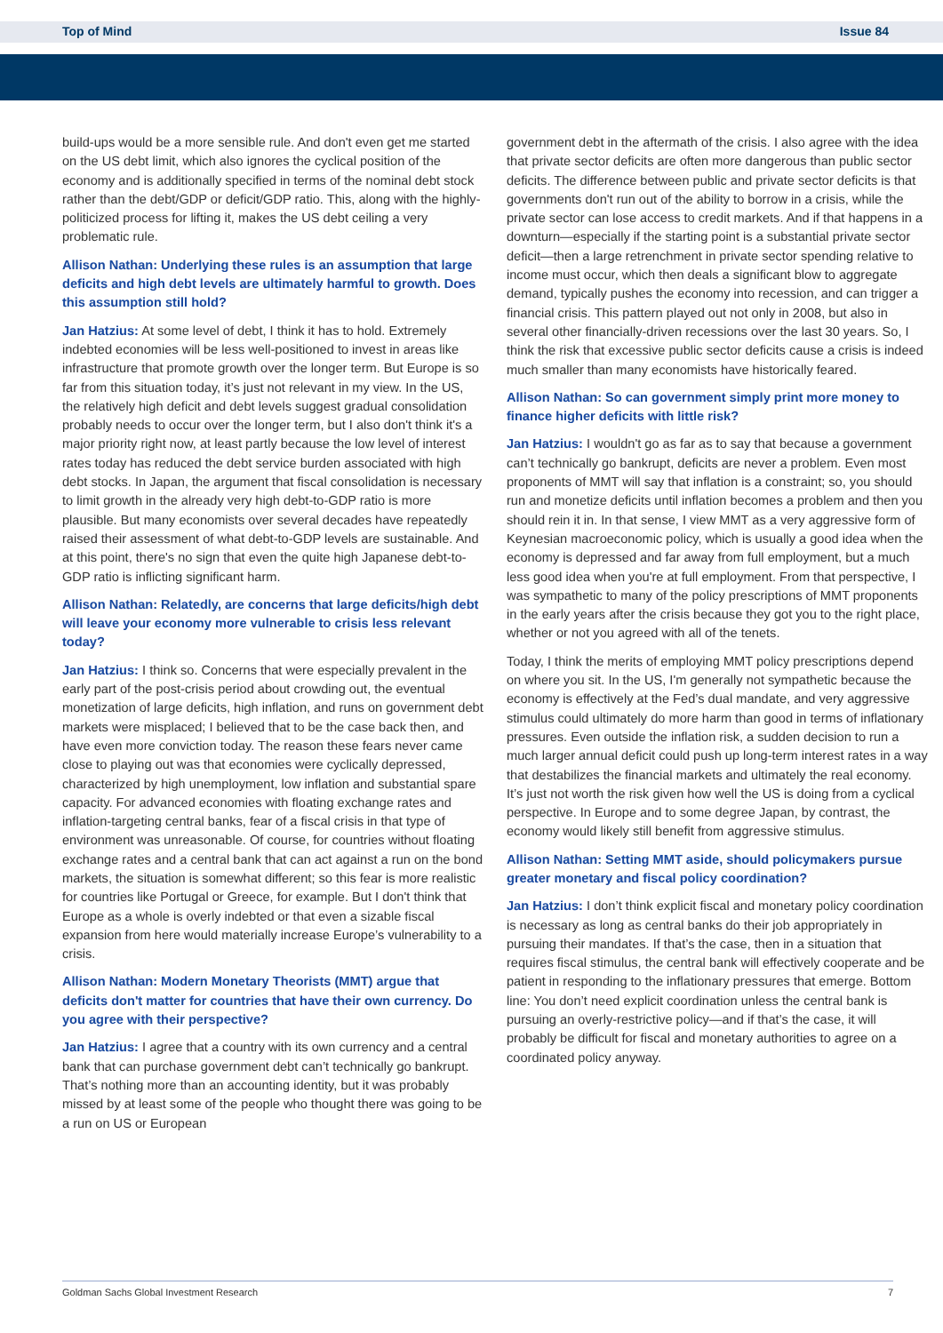Top of Mind Issue 84
build-ups would be a more sensible rule. And don't even get me started on the US debt limit, which also ignores the cyclical position of the economy and is additionally specified in terms of the nominal debt stock rather than the debt/GDP or deficit/GDP ratio. This, along with the highly-politicized process for lifting it, makes the US debt ceiling a very problematic rule.
Allison Nathan: Underlying these rules is an assumption that large deficits and high debt levels are ultimately harmful to growth. Does this assumption still hold?
Jan Hatzius: At some level of debt, I think it has to hold. Extremely indebted economies will be less well-positioned to invest in areas like infrastructure that promote growth over the longer term. But Europe is so far from this situation today, it’s just not relevant in my view. In the US, the relatively high deficit and debt levels suggest gradual consolidation probably needs to occur over the longer term, but I also don't think it's a major priority right now, at least partly because the low level of interest rates today has reduced the debt service burden associated with high debt stocks. In Japan, the argument that fiscal consolidation is necessary to limit growth in the already very high debt-to-GDP ratio is more plausible. But many economists over several decades have repeatedly raised their assessment of what debt-to-GDP levels are sustainable. And at this point, there's no sign that even the quite high Japanese debt-to-GDP ratio is inflicting significant harm.
Allison Nathan: Relatedly, are concerns that large deficits/high debt will leave your economy more vulnerable to crisis less relevant today?
Jan Hatzius: I think so. Concerns that were especially prevalent in the early part of the post-crisis period about crowding out, the eventual monetization of large deficits, high inflation, and runs on government debt markets were misplaced; I believed that to be the case back then, and have even more conviction today. The reason these fears never came close to playing out was that economies were cyclically depressed, characterized by high unemployment, low inflation and substantial spare capacity. For advanced economies with floating exchange rates and inflation-targeting central banks, fear of a fiscal crisis in that type of environment was unreasonable. Of course, for countries without floating exchange rates and a central bank that can act against a run on the bond markets, the situation is somewhat different; so this fear is more realistic for countries like Portugal or Greece, for example. But I don't think that Europe as a whole is overly indebted or that even a sizable fiscal expansion from here would materially increase Europe’s vulnerability to a crisis.
Allison Nathan: Modern Monetary Theorists (MMT) argue that deficits don't matter for countries that have their own currency. Do you agree with their perspective?
Jan Hatzius: I agree that a country with its own currency and a central bank that can purchase government debt can’t technically go bankrupt. That’s nothing more than an accounting identity, but it was probably missed by at least some of the people who thought there was going to be a run on US or European
government debt in the aftermath of the crisis. I also agree with the idea that private sector deficits are often more dangerous than public sector deficits. The difference between public and private sector deficits is that governments don't run out of the ability to borrow in a crisis, while the private sector can lose access to credit markets. And if that happens in a downturn—especially if the starting point is a substantial private sector deficit—then a large retrenchment in private sector spending relative to income must occur, which then deals a significant blow to aggregate demand, typically pushes the economy into recession, and can trigger a financial crisis. This pattern played out not only in 2008, but also in several other financially-driven recessions over the last 30 years. So, I think the risk that excessive public sector deficits cause a crisis is indeed much smaller than many economists have historically feared.
Allison Nathan: So can government simply print more money to finance higher deficits with little risk?
Jan Hatzius: I wouldn't go as far as to say that because a government can’t technically go bankrupt, deficits are never a problem. Even most proponents of MMT will say that inflation is a constraint; so, you should run and monetize deficits until inflation becomes a problem and then you should rein it in. In that sense, I view MMT as a very aggressive form of Keynesian macroeconomic policy, which is usually a good idea when the economy is depressed and far away from full employment, but a much less good idea when you're at full employment. From that perspective, I was sympathetic to many of the policy prescriptions of MMT proponents in the early years after the crisis because they got you to the right place, whether or not you agreed with all of the tenets.
Today, I think the merits of employing MMT policy prescriptions depend on where you sit. In the US, I'm generally not sympathetic because the economy is effectively at the Fed’s dual mandate, and very aggressive stimulus could ultimately do more harm than good in terms of inflationary pressures. Even outside the inflation risk, a sudden decision to run a much larger annual deficit could push up long-term interest rates in a way that destabilizes the financial markets and ultimately the real economy. It’s just not worth the risk given how well the US is doing from a cyclical perspective. In Europe and to some degree Japan, by contrast, the economy would likely still benefit from aggressive stimulus.
Allison Nathan: Setting MMT aside, should policymakers pursue greater monetary and fiscal policy coordination?
Jan Hatzius: I don’t think explicit fiscal and monetary policy coordination is necessary as long as central banks do their job appropriately in pursuing their mandates. If that’s the case, then in a situation that requires fiscal stimulus, the central bank will effectively cooperate and be patient in responding to the inflationary pressures that emerge. Bottom line: You don’t need explicit coordination unless the central bank is pursuing an overly-restrictive policy—and if that’s the case, it will probably be difficult for fiscal and monetary authorities to agree on a coordinated policy anyway.
Goldman Sachs Global Investment Research 7